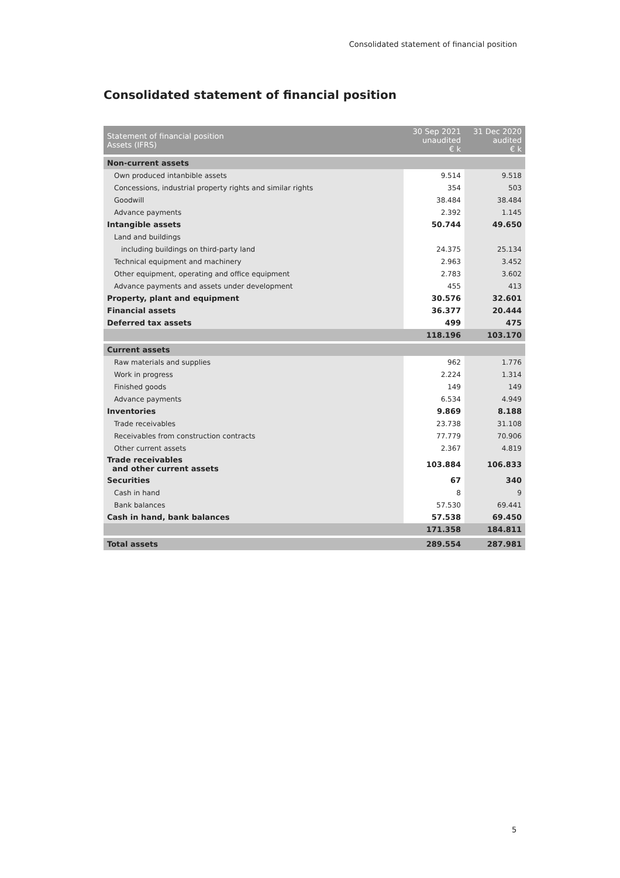Consolidated statement of financial position
Consolidated statement of financial position
| Statement of financial position Assets (IFRS) | 30 Sep 2021 unaudited € k | 31 Dec 2020 audited € k |
| --- | --- | --- |
| Non-current assets | | |
| Own produced intanbible assets | 9.514 | 9.518 |
| Concessions, industrial property rights and similar rights | 354 | 503 |
| Goodwill | 38.484 | 38.484 |
| Advance payments | 2.392 | 1.145 |
| Intangible assets | 50.744 | 49.650 |
| Land and buildings | | |
| including buildings on third-party land | 24.375 | 25.134 |
| Technical equipment and machinery | 2.963 | 3.452 |
| Other equipment, operating and office equipment | 2.783 | 3.602 |
| Advance payments and assets under development | 455 | 413 |
| Property, plant and equipment | 30.576 | 32.601 |
| Financial assets | 36.377 | 20.444 |
| Deferred tax assets | 499 | 475 |
| | 118.196 | 103.170 |
| Current assets | | |
| Raw materials and supplies | 962 | 1.776 |
| Work in progress | 2.224 | 1.314 |
| Finished goods | 149 | 149 |
| Advance payments | 6.534 | 4.949 |
| Inventories | 9.869 | 8.188 |
| Trade receivables | 23.738 | 31.108 |
| Receivables from construction contracts | 77.779 | 70.906 |
| Other current assets | 2.367 | 4.819 |
| Trade receivables and other current assets | 103.884 | 106.833 |
| Securities | 67 | 340 |
| Cash in hand | 8 | 9 |
| Bank balances | 57.530 | 69.441 |
| Cash in hand, bank balances | 57.538 | 69.450 |
| | 171.358 | 184.811 |
| Total assets | 289.554 | 287.981 |
5